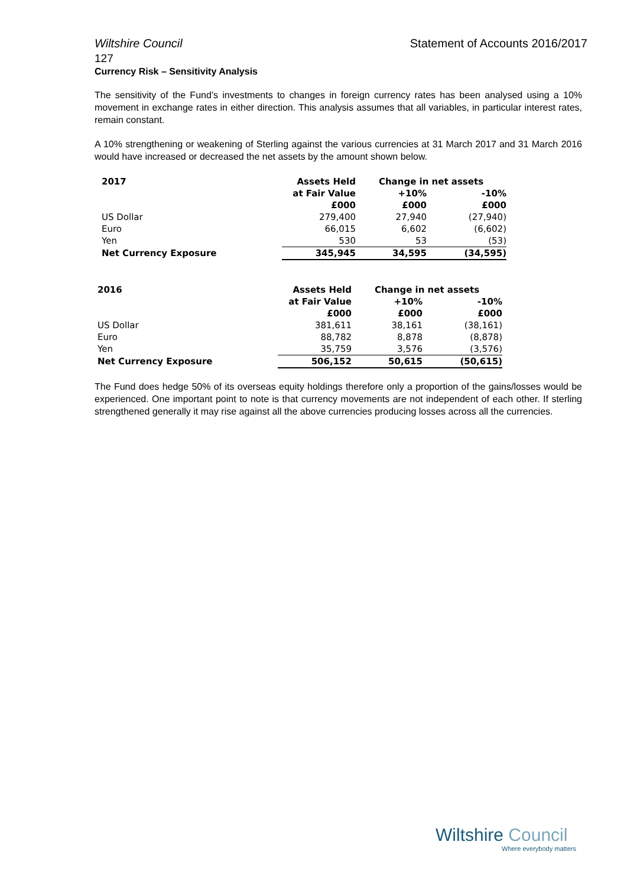Wiltshire Council Statement of Accounts 2016/2017
127
Currency Risk – Sensitivity Analysis
The sensitivity of the Fund’s investments to changes in foreign currency rates has been analysed using a 10% movement in exchange rates in either direction. This analysis assumes that all variables, in particular interest rates, remain constant.
A 10% strengthening or weakening of Sterling against the various currencies at 31 March 2017 and 31 March 2016 would have increased or decreased the net assets by the amount shown below.
| 2017 | Assets Held | Change in net assets | |
| --- | --- | --- | --- |
| | at Fair Value | +10% | -10% |
| | £000 | £000 | £000 |
| US Dollar | 279,400 | 27,940 | (27,940) |
| Euro | 66,015 | 6,602 | (6,602) |
| Yen | 530 | 53 | (53) |
| Net Currency Exposure | 345,945 | 34,595 | (34,595) |
| 2016 | Assets Held | Change in net assets | |
| --- | --- | --- | --- |
| | at Fair Value | +10% | -10% |
| | £000 | £000 | £000 |
| US Dollar | 381,611 | 38,161 | (38,161) |
| Euro | 88,782 | 8,878 | (8,878) |
| Yen | 35,759 | 3,576 | (3,576) |
| Net Currency Exposure | 506,152 | 50,615 | (50,615) |
The Fund does hedge 50% of its overseas equity holdings therefore only a proportion of the gains/losses would be experienced. One important point to note is that currency movements are not independent of each other. If sterling strengthened generally it may rise against all the above currencies producing losses across all the currencies.
Wiltshire Council
Where everybody matters